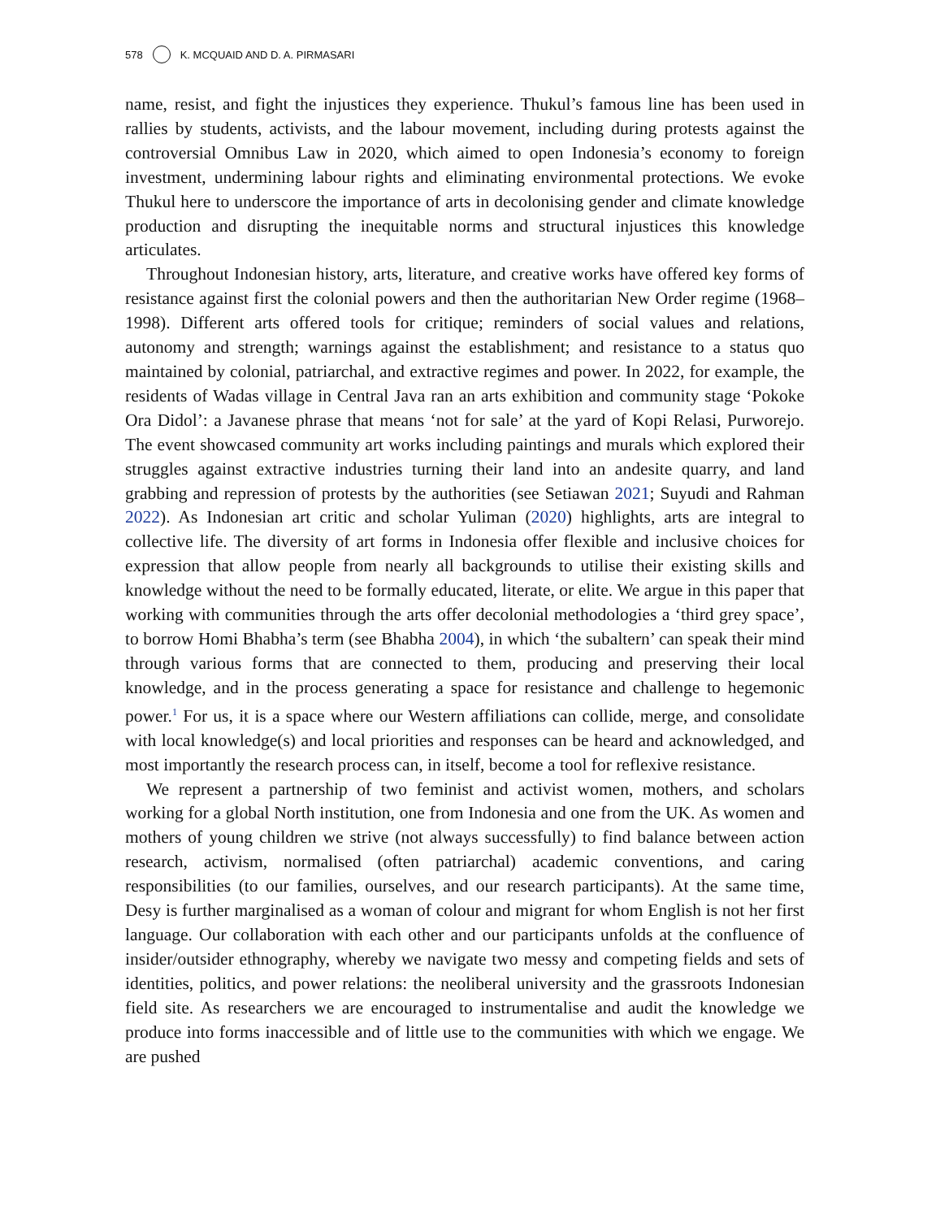578 K. MCQUAID AND D. A. PIRMASARI
name, resist, and fight the injustices they experience. Thukul’s famous line has been used in rallies by students, activists, and the labour movement, including during protests against the controversial Omnibus Law in 2020, which aimed to open Indonesia’s economy to foreign investment, undermining labour rights and eliminating environmental protections. We evoke Thukul here to underscore the importance of arts in decolonising gender and climate knowledge production and disrupting the inequitable norms and structural injustices this knowledge articulates.
Throughout Indonesian history, arts, literature, and creative works have offered key forms of resistance against first the colonial powers and then the authoritarian New Order regime (1968–1998). Different arts offered tools for critique; reminders of social values and relations, autonomy and strength; warnings against the establishment; and resistance to a status quo maintained by colonial, patriarchal, and extractive regimes and power. In 2022, for example, the residents of Wadas village in Central Java ran an arts exhibition and community stage ‘Pokoke Ora Didol’: a Javanese phrase that means ‘not for sale’ at the yard of Kopi Relasi, Purworejo. The event showcased community art works including paintings and murals which explored their struggles against extractive industries turning their land into an andesite quarry, and land grabbing and repression of protests by the authorities (see Setiawan 2021; Suyudi and Rahman 2022). As Indonesian art critic and scholar Yuliman (2020) highlights, arts are integral to collective life. The diversity of art forms in Indonesia offer flexible and inclusive choices for expression that allow people from nearly all backgrounds to utilise their existing skills and knowledge without the need to be formally educated, literate, or elite. We argue in this paper that working with communities through the arts offer decolonial methodologies a ‘third grey space’, to borrow Homi Bhabha’s term (see Bhabha 2004), in which ‘the subaltern’ can speak their mind through various forms that are connected to them, producing and preserving their local knowledge, and in the process generating a space for resistance and challenge to hegemonic power.<sup>1</sup> For us, it is a space where our Western affiliations can collide, merge, and consolidate with local knowledge(s) and local priorities and responses can be heard and acknowledged, and most importantly the research process can, in itself, become a tool for reflexive resistance.
We represent a partnership of two feminist and activist women, mothers, and scholars working for a global North institution, one from Indonesia and one from the UK. As women and mothers of young children we strive (not always successfully) to find balance between action research, activism, normalised (often patriarchal) academic conventions, and caring responsibilities (to our families, ourselves, and our research participants). At the same time, Desy is further marginalised as a woman of colour and migrant for whom English is not her first language. Our collaboration with each other and our participants unfolds at the confluence of insider/outsider ethnography, whereby we navigate two messy and competing fields and sets of identities, politics, and power relations: the neoliberal university and the grassroots Indonesian field site. As researchers we are encouraged to instrumentalise and audit the knowledge we produce into forms inaccessible and of little use to the communities with which we engage. We are pushed